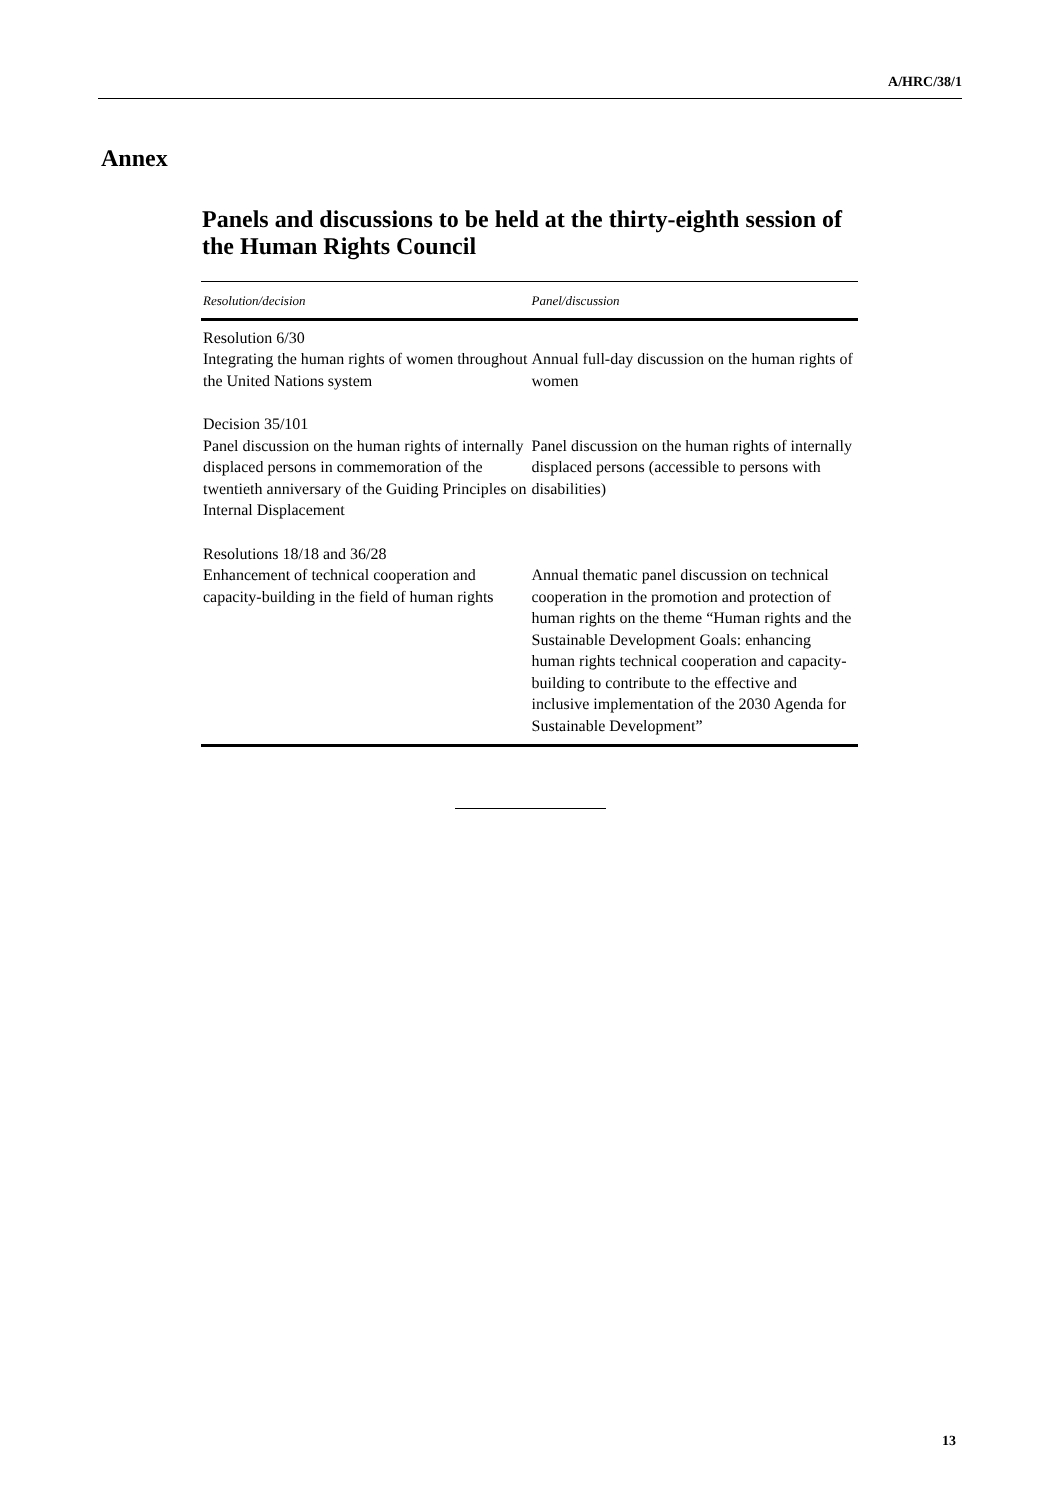A/HRC/38/1
Annex
Panels and discussions to be held at the thirty-eighth session of the Human Rights Council
| Resolution/decision | Panel/discussion |
| --- | --- |
| Resolution 6/30 Integrating the human rights of women throughout the United Nations system | Annual full-day discussion on the human rights of women |
| Decision 35/101 Panel discussion on the human rights of internally displaced persons in commemoration of the twentieth anniversary of the Guiding Principles on Internal Displacement | Panel discussion on the human rights of internally displaced persons (accessible to persons with disabilities) |
| Resolutions 18/18 and 36/28 Enhancement of technical cooperation and capacity-building in the field of human rights | Annual thematic panel discussion on technical cooperation in the promotion and protection of human rights on the theme “Human rights and the Sustainable Development Goals: enhancing human rights technical cooperation and capacity-building to contribute to the effective and inclusive implementation of the 2030 Agenda for Sustainable Development” |
13